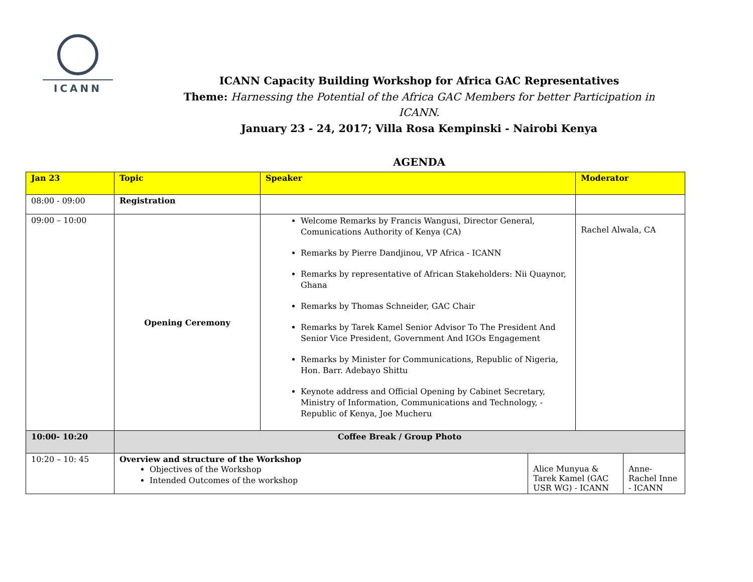ICANN
ICANN Capacity Building Workshop for Africa GAC Representatives
Theme: Harnessing the Potential of the Africa GAC Members for better Participation in ICANN.
January 23 - 24, 2017; Villa Rosa Kempinski - Nairobi Kenya
AGENDA
| Jan 23 | Topic | Speaker | | Moderator | |
| --- | --- | --- | --- | --- | --- |
| 08:00 - 09:00 | Registration | | | | |
| 09:00 – 10:00 | Opening Ceremony | Welcome Remarks by Francis Wangusi, Director General, Comunications Authority of Kenya (CA) Remarks by Pierre Dandjinou, VP Africa - ICANN Remarks by representative of African Stakeholders: Nii Quaynor, Ghana Remarks by Thomas Schneider, GAC Chair Remarks by Tarek Kamel Senior Advisor To The President And Senior Vice President, Government And IGOs Engagement Remarks by Minister for Communications, Republic of Nigeria, Hon. Barr. Adebayo Shittu Keynote address and Official Opening by Cabinet Secretary, Ministry of Information, Communications and Technology, - Republic of Kenya, Joe Mucheru | | Rachel Alwala, CA | |
| 10:00- 10:20 | Coffee Break / Group Photo | | | | |
| 10:20 – 10: 45 | Overview and structure of the Workshop Objectives of the Workshop Intended Outcomes of the workshop | | Alice Munyua & Tarek Kamel (GAC USR WG) - ICANN | | Anne-Rachel Inne - ICANN |